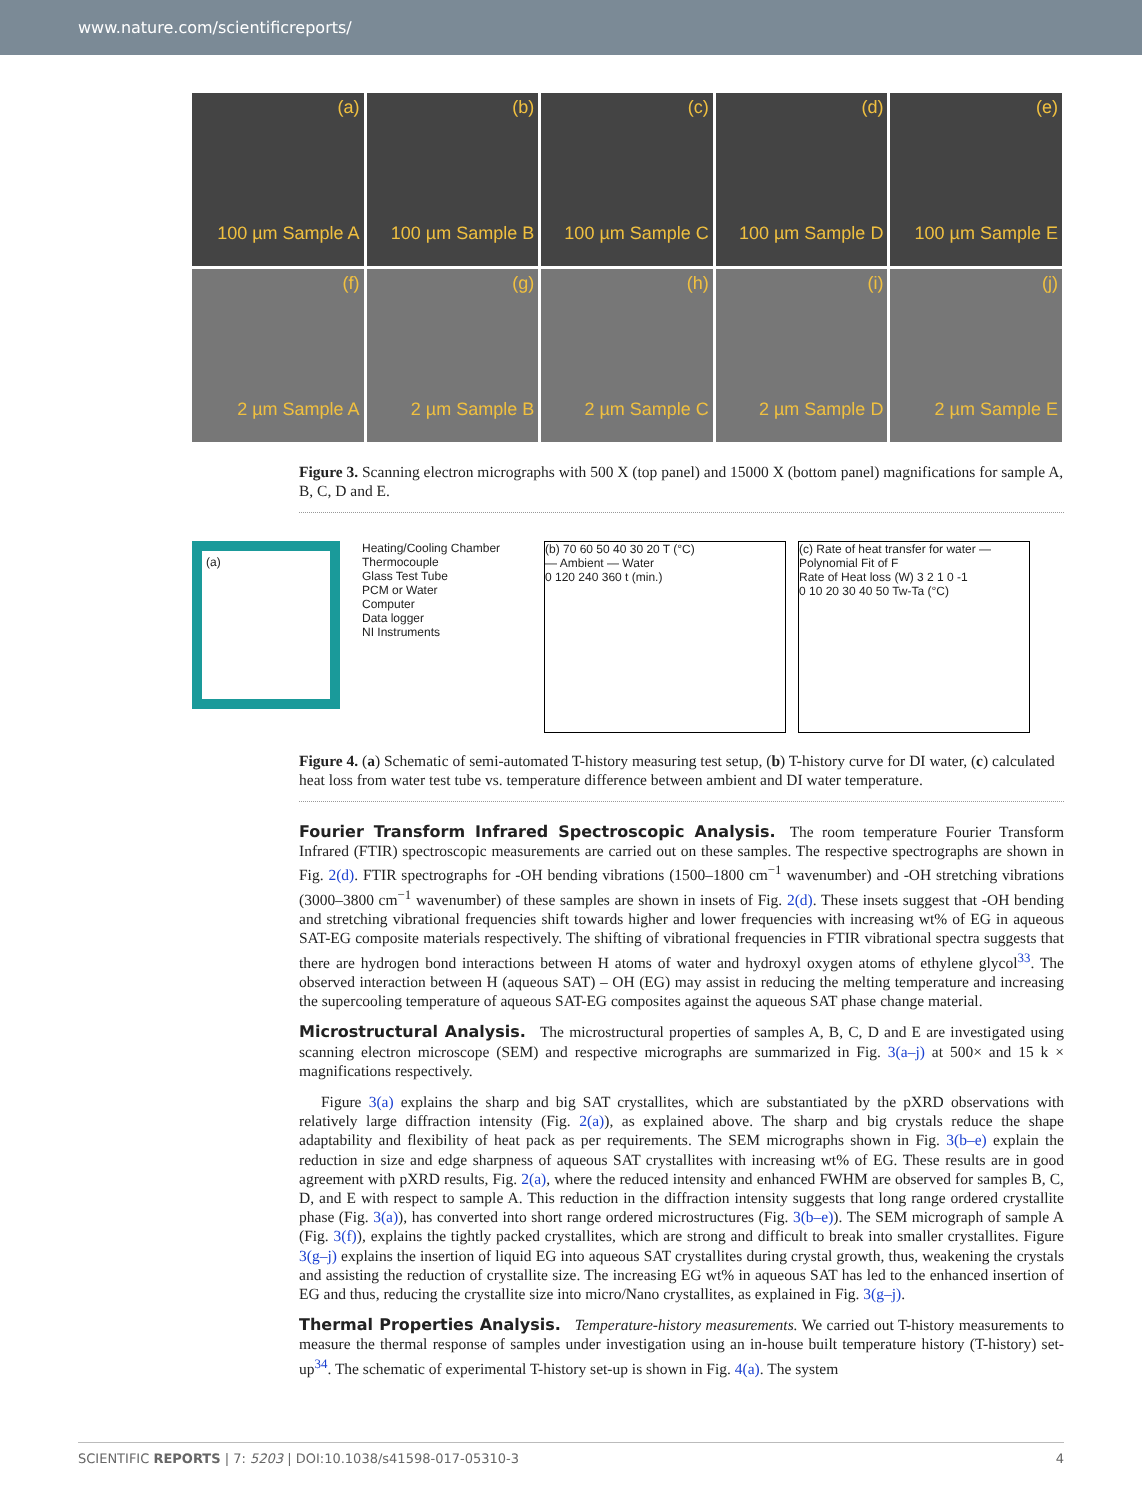www.nature.com/scientificreports/
(a)
100 µm Sample A
(b)
100 µm Sample B
(c)
100 µm Sample C
(d)
100 µm Sample D
(e)
100 µm Sample E
(f)
2 µm Sample A
(g)
2 µm Sample B
(h)
2 µm Sample C
(i)
2 µm Sample D
(j)
2 µm Sample E
Figure 3. Scanning electron micrographs with 500 X (top panel) and 15000 X (bottom panel) magnifications for sample A, B, C, D and E.
(a)
Heating/Cooling Chamber
Thermocouple
Glass Test Tube
PCM or Water
Computer
Data logger
NI Instruments
(b) 70 60 50 40 30 20 T (°C)
— Ambient — Water
0 120 240 360 t (min.)
(c) Rate of heat transfer for water — Polynomial Fit of F
Rate of Heat loss (W) 3 2 1 0 -1
0 10 20 30 40 50 Tw-Ta (°C)
Figure 4. (a) Schematic of semi-automated T-history measuring test setup, (b) T-history curve for DI water, (c) calculated heat loss from water test tube vs. temperature difference between ambient and DI water temperature.
Fourier Transform Infrared Spectroscopic Analysis.
The room temperature Fourier Transform Infrared (FTIR) spectroscopic measurements are carried out on these samples. The respective spectrographs are shown in Fig. 2(d). FTIR spectrographs for -OH bending vibrations (1500–1800 cm<sup>−1</sup> wavenumber) and -OH stretching vibrations (3000–3800 cm<sup>−1</sup> wavenumber) of these samples are shown in insets of Fig. 2(d). These insets suggest that -OH bending and stretching vibrational frequencies shift towards higher and lower frequencies with increasing wt% of EG in aqueous SAT-EG composite materials respectively. The shifting of vibrational frequencies in FTIR vibrational spectra suggests that there are hydrogen bond interactions between H atoms of water and hydroxyl oxygen atoms of ethylene glycol<sup>33</sup>. The observed interaction between H (aqueous SAT) – OH (EG) may assist in reducing the melting temperature and increasing the supercooling temperature of aqueous SAT-EG composites against the aqueous SAT phase change material.
Microstructural Analysis.
The microstructural properties of samples A, B, C, D and E are investigated using scanning electron microscope (SEM) and respective micrographs are summarized in Fig. 3(a–j) at 500× and 15 k × magnifications respectively.
Figure 3(a) explains the sharp and big SAT crystallites, which are substantiated by the pXRD observations with relatively large diffraction intensity (Fig. 2(a)), as explained above. The sharp and big crystals reduce the shape adaptability and flexibility of heat pack as per requirements. The SEM micrographs shown in Fig. 3(b–e) explain the reduction in size and edge sharpness of aqueous SAT crystallites with increasing wt% of EG. These results are in good agreement with pXRD results, Fig. 2(a), where the reduced intensity and enhanced FWHM are observed for samples B, C, D, and E with respect to sample A. This reduction in the diffraction intensity suggests that long range ordered crystallite phase (Fig. 3(a)), has converted into short range ordered microstructures (Fig. 3(b–e)). The SEM micrograph of sample A (Fig. 3(f)), explains the tightly packed crystallites, which are strong and difficult to break into smaller crystallites. Figure 3(g–j) explains the insertion of liquid EG into aqueous SAT crystallites during crystal growth, thus, weakening the crystals and assisting the reduction of crystallite size. The increasing EG wt% in aqueous SAT has led to the enhanced insertion of EG and thus, reducing the crystallite size into micro/Nano crystallites, as explained in Fig. 3(g–j).
Thermal Properties Analysis.
Temperature-history measurements. We carried out T-history measurements to measure the thermal response of samples under investigation using an in-house built temperature history (T-history) set-up<sup>34</sup>. The schematic of experimental T-history set-up is shown in Fig. 4(a). The system
SCIENTIFIC REPORTS | 7: 5203 | DOI:10.1038/s41598-017-05310-3 4